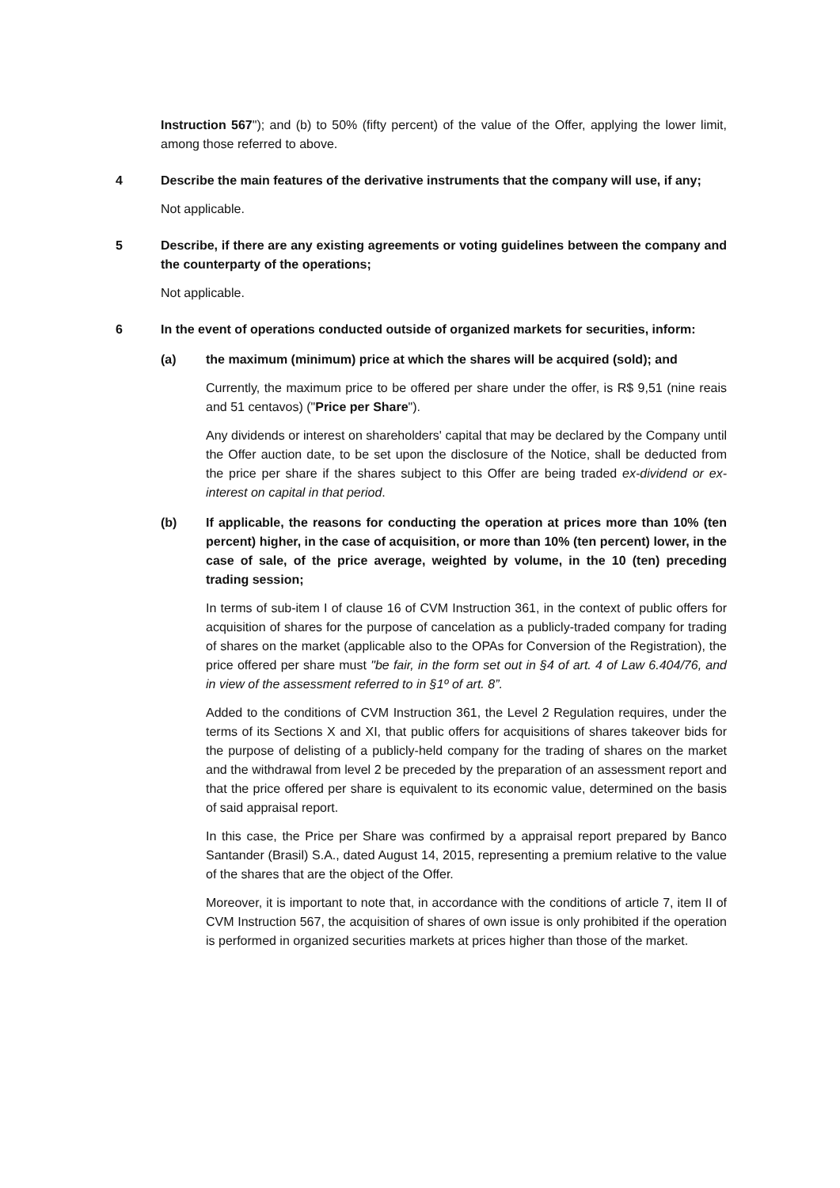Instruction 567"); and (b) to 50% (fifty percent) of the value of the Offer, applying the lower limit, among those referred to above.
4 Describe the main features of the derivative instruments that the company will use, if any;
Not applicable.
5 Describe, if there are any existing agreements or voting guidelines between the company and the counterparty of the operations;
Not applicable.
6 In the event of operations conducted outside of organized markets for securities, inform:
(a) the maximum (minimum) price at which the shares will be acquired (sold); and
Currently, the maximum price to be offered per share under the offer, is R$ 9,51 (nine reais and 51 centavos) ("Price per Share").
Any dividends or interest on shareholders' capital that may be declared by the Company until the Offer auction date, to be set upon the disclosure of the Notice, shall be deducted from the price per share if the shares subject to this Offer are being traded ex-dividend or ex-interest on capital in that period.
(b) If applicable, the reasons for conducting the operation at prices more than 10% (ten percent) higher, in the case of acquisition, or more than 10% (ten percent) lower, in the case of sale, of the price average, weighted by volume, in the 10 (ten) preceding trading session;
In terms of sub-item I of clause 16 of CVM Instruction 361, in the context of public offers for acquisition of shares for the purpose of cancelation as a publicly-traded company for trading of shares on the market (applicable also to the OPAs for Conversion of the Registration), the price offered per share must "be fair, in the form set out in §4 of art. 4 of Law 6.404/76, and in view of the assessment referred to in §1º of art. 8”.
Added to the conditions of CVM Instruction 361, the Level 2 Regulation requires, under the terms of its Sections X and XI, that public offers for acquisitions of shares takeover bids for the purpose of delisting of a publicly-held company for the trading of shares on the market and the withdrawal from level 2 be preceded by the preparation of an assessment report and that the price offered per share is equivalent to its economic value, determined on the basis of said appraisal report.
In this case, the Price per Share was confirmed by a appraisal report prepared by Banco Santander (Brasil) S.A., dated August 14, 2015, representing a premium relative to the value of the shares that are the object of the Offer.
Moreover, it is important to note that, in accordance with the conditions of article 7, item II of CVM Instruction 567, the acquisition of shares of own issue is only prohibited if the operation is performed in organized securities markets at prices higher than those of the market.